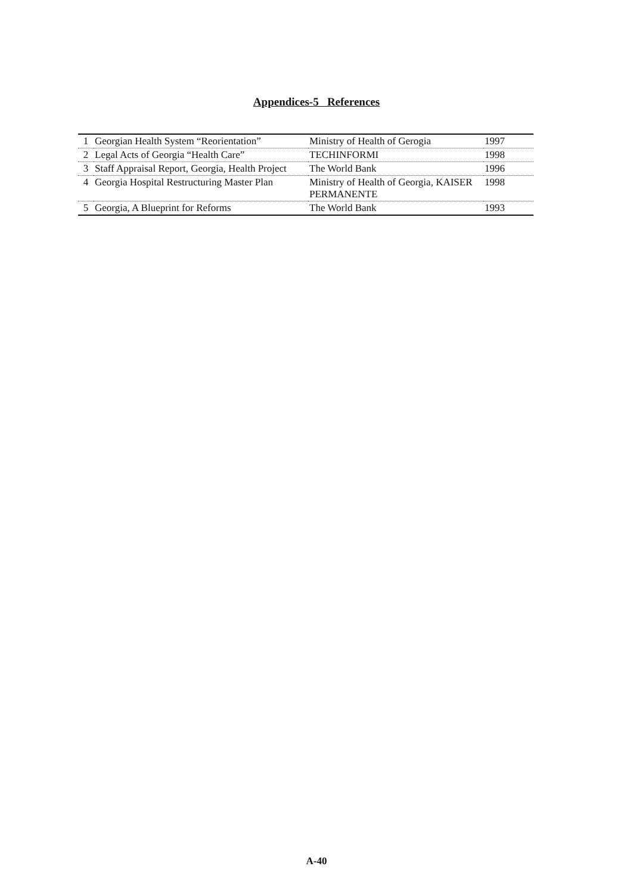Appendices-5 References
| 1 | Georgian Health System “Reorientation” | Ministry of Health of Gerogia | 1997 |
| 2 | Legal Acts of Georgia “Health Care” | TECHINFORMI | 1998 |
| 3 | Staff Appraisal Report, Georgia, Health Project | The World Bank | 1996 |
| 4 | Georgia Hospital Restructuring Master Plan | Ministry of Health of Georgia, KAISER PERMANENTE | 1998 |
| 5 | Georgia, A Blueprint for Reforms | The World Bank | 1993 |
A-40